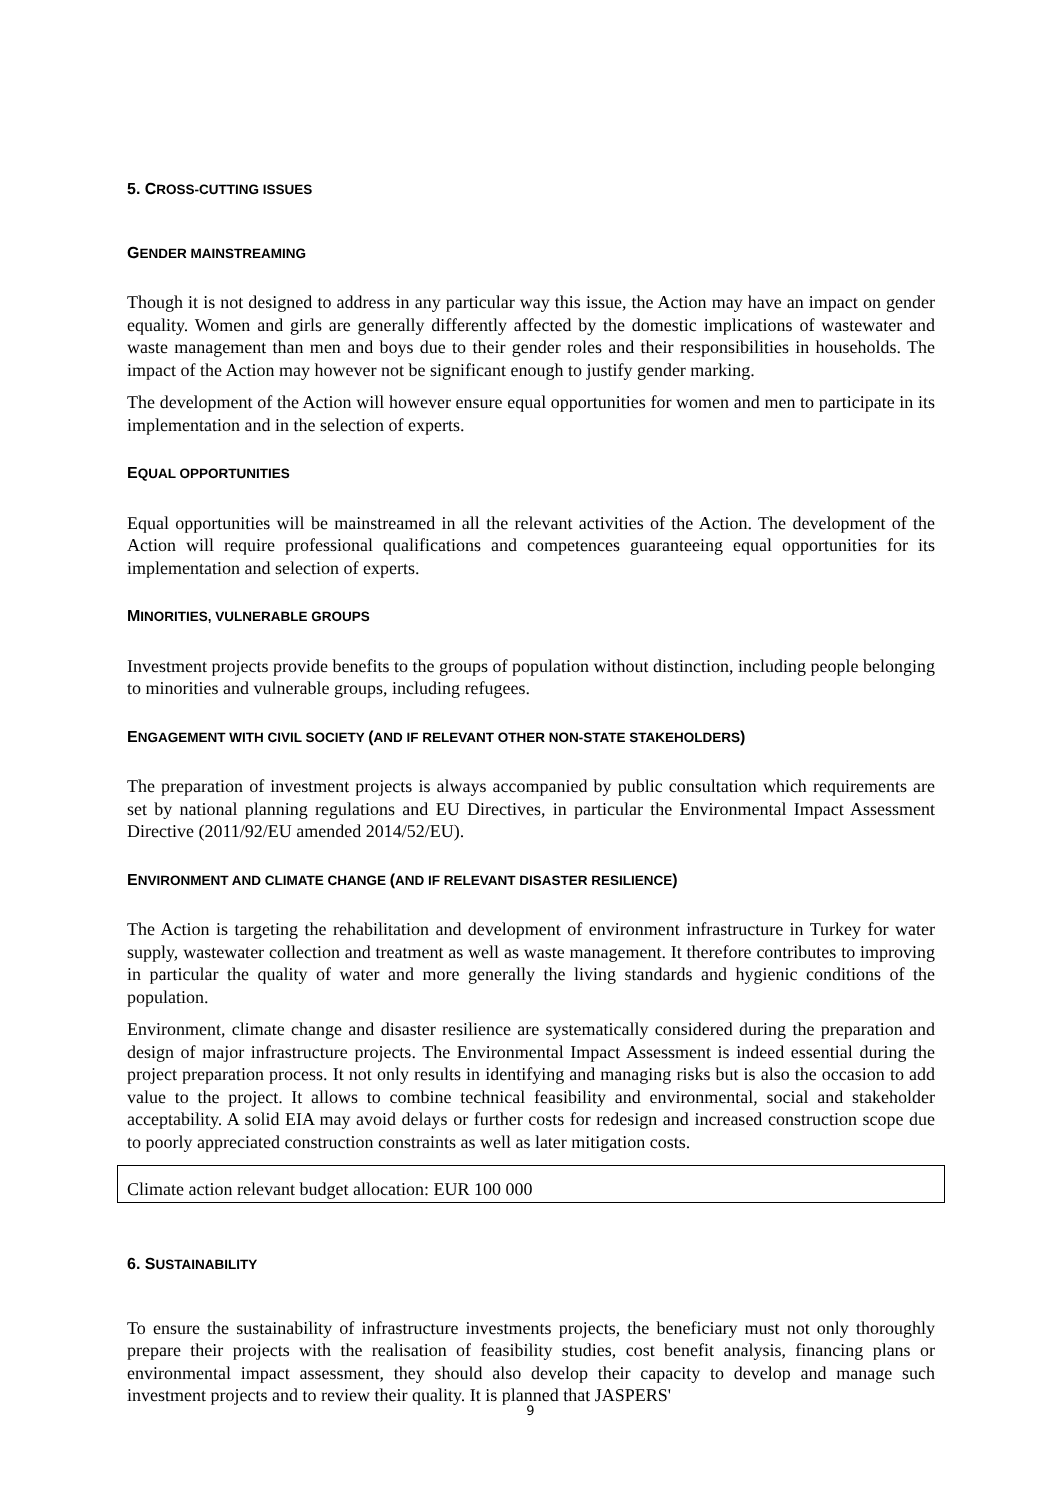5. CROSS-CUTTING ISSUES
GENDER MAINSTREAMING
Though it is not designed to address in any particular way this issue, the Action may have an impact on gender equality. Women and girls are generally differently affected by the domestic implications of wastewater and waste management than men and boys due to their gender roles and their responsibilities in households. The impact of the Action may however not be significant enough to justify gender marking.
The development of the Action will however ensure equal opportunities for women and men to participate in its implementation and in the selection of experts.
EQUAL OPPORTUNITIES
Equal opportunities will be mainstreamed in all the relevant activities of the Action. The development of the Action will require professional qualifications and competences guaranteeing equal opportunities for its implementation and selection of experts.
MINORITIES, VULNERABLE GROUPS
Investment projects provide benefits to the groups of population without distinction, including people belonging to minorities and vulnerable groups, including refugees.
ENGAGEMENT WITH CIVIL SOCIETY (AND IF RELEVANT OTHER NON-STATE STAKEHOLDERS)
The preparation of investment projects is always accompanied by public consultation which requirements are set by national planning regulations and EU Directives, in particular the Environmental Impact Assessment Directive (2011/92/EU amended 2014/52/EU).
ENVIRONMENT AND CLIMATE CHANGE (AND IF RELEVANT DISASTER RESILIENCE)
The Action is targeting the rehabilitation and development of environment infrastructure in Turkey for water supply, wastewater collection and treatment as well as waste management. It therefore contributes to improving in particular the quality of water and more generally the living standards and hygienic conditions of the population.
Environment, climate change and disaster resilience are systematically considered during the preparation and design of major infrastructure projects. The Environmental Impact Assessment is indeed essential during the project preparation process. It not only results in identifying and managing risks but is also the occasion to add value to the project. It allows to combine technical feasibility and environmental, social and stakeholder acceptability. A solid EIA may avoid delays or further costs for redesign and increased construction scope due to poorly appreciated construction constraints as well as later mitigation costs.
Climate action relevant budget allocation: EUR 100 000
6. SUSTAINABILITY
To ensure the sustainability of infrastructure investments projects, the beneficiary must not only thoroughly prepare their projects with the realisation of feasibility studies, cost benefit analysis, financing plans or environmental impact assessment, they should also develop their capacity to develop and manage such investment projects and to review their quality. It is planned that JASPERS'
9